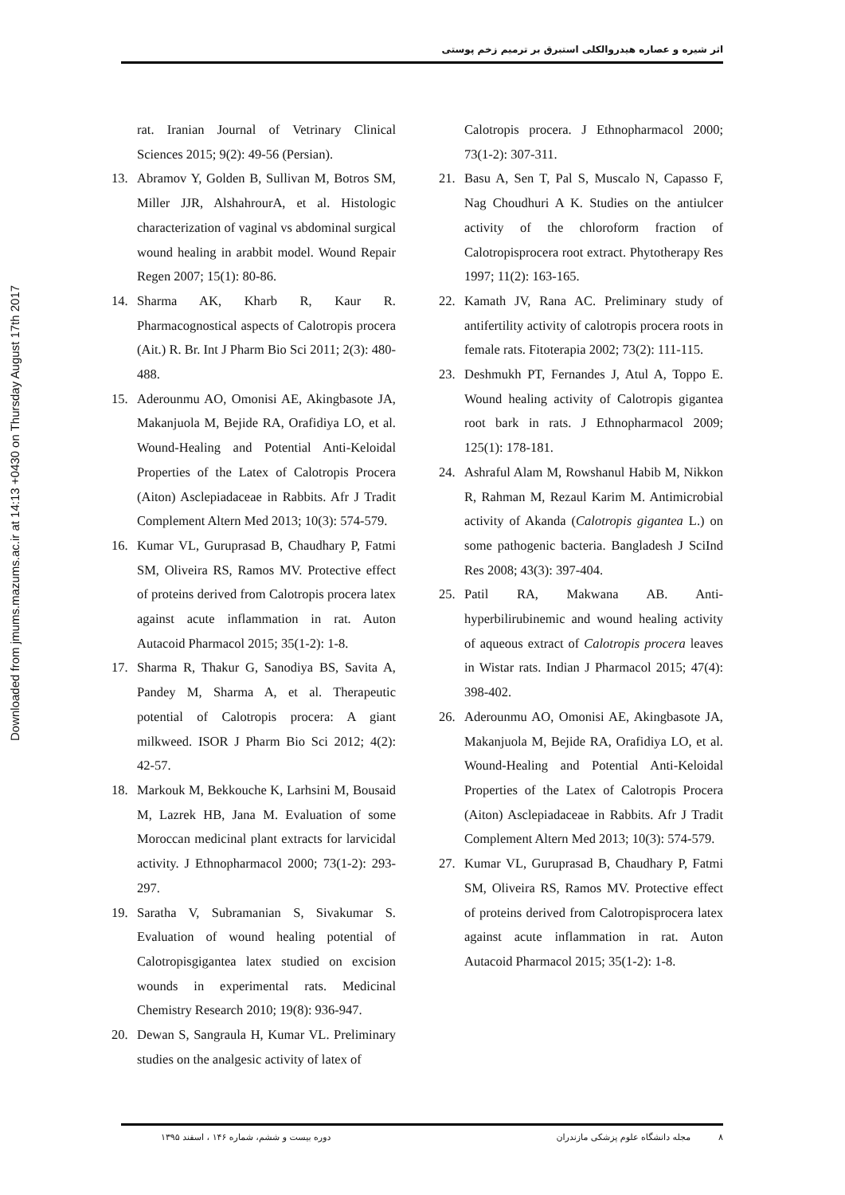اثر شیره و عصاره هیدروالکلی استبرق بر ترمیم زخم پوستی
Downloaded from jmums.mazums.ac.ir at 14:13 +0430 on Thursday August 17th 2017
rat. Iranian Journal of Vetrinary Clinical Sciences 2015; 9(2): 49-56 (Persian).
13. Abramov Y, Golden B, Sullivan M, Botros SM, Miller JJR, AlshahrourA, et al. Histologic characterization of vaginal vs abdominal surgical wound healing in arabbit model. Wound Repair Regen 2007; 15(1): 80-86.
14. Sharma AK, Kharb R, Kaur R. Pharmacognostical aspects of Calotropis procera (Ait.) R. Br. Int J Pharm Bio Sci 2011; 2(3): 480-488.
15. Aderounmu AO, Omonisi AE, Akingbasote JA, Makanjuola M, Bejide RA, Orafidiya LO, et al. Wound-Healing and Potential Anti-Keloidal Properties of the Latex of Calotropis Procera (Aiton) Asclepiadaceae in Rabbits. Afr J Tradit Complement Altern Med 2013; 10(3): 574-579.
16. Kumar VL, Guruprasad B, Chaudhary P, Fatmi SM, Oliveira RS, Ramos MV. Protective effect of proteins derived from Calotropis procera latex against acute inflammation in rat. Auton Autacoid Pharmacol 2015; 35(1-2): 1-8.
17. Sharma R, Thakur G, Sanodiya BS, Savita A, Pandey M, Sharma A, et al. Therapeutic potential of Calotropis procera: A giant milkweed. ISOR J Pharm Bio Sci 2012; 4(2): 42-57.
18. Markouk M, Bekkouche K, Larhsini M, Bousaid M, Lazrek HB, Jana M. Evaluation of some Moroccan medicinal plant extracts for larvicidal activity. J Ethnopharmacol 2000; 73(1-2): 293-297.
19. Saratha V, Subramanian S, Sivakumar S. Evaluation of wound healing potential of Calotropisgigantea latex studied on excision wounds in experimental rats. Medicinal Chemistry Research 2010; 19(8): 936-947.
20. Dewan S, Sangraula H, Kumar VL. Preliminary studies on the analgesic activity of latex of
Calotropis procera. J Ethnopharmacol 2000; 73(1-2): 307-311.
21. Basu A, Sen T, Pal S, Muscalo N, Capasso F, Nag Choudhuri A K. Studies on the antiulcer activity of the chloroform fraction of Calotropisprocera root extract. Phytotherapy Res 1997; 11(2): 163-165.
22. Kamath JV, Rana AC. Preliminary study of antifertility activity of calotropis procera roots in female rats. Fitoterapia 2002; 73(2): 111-115.
23. Deshmukh PT, Fernandes J, Atul A, Toppo E. Wound healing activity of Calotropis gigantea root bark in rats. J Ethnopharmacol 2009; 125(1): 178-181.
24. Ashraful Alam M, Rowshanul Habib M, Nikkon R, Rahman M, Rezaul Karim M. Antimicrobial activity of Akanda (Calotropis gigantea L.) on some pathogenic bacteria. Bangladesh J SciInd Res 2008; 43(3): 397-404.
25. Patil RA, Makwana AB. Anti-hyperbilirubinemic and wound healing activity of aqueous extract of Calotropis procera leaves in Wistar rats. Indian J Pharmacol 2015; 47(4): 398-402.
26. Aderounmu AO, Omonisi AE, Akingbasote JA, Makanjuola M, Bejide RA, Orafidiya LO, et al. Wound-Healing and Potential Anti-Keloidal Properties of the Latex of Calotropis Procera (Aiton) Asclepiadaceae in Rabbits. Afr J Tradit Complement Altern Med 2013; 10(3): 574-579.
27. Kumar VL, Guruprasad B, Chaudhary P, Fatmi SM, Oliveira RS, Ramos MV. Protective effect of proteins derived from Calotropisprocera latex against acute inflammation in rat. Auton Autacoid Pharmacol 2015; 35(1-2): 1-8.
۸ مجله دانشگاه علوم پزشکی مازندران دوره بیست و ششم، شماره ۱۴۶ ، اسفند ۱۳۹۵